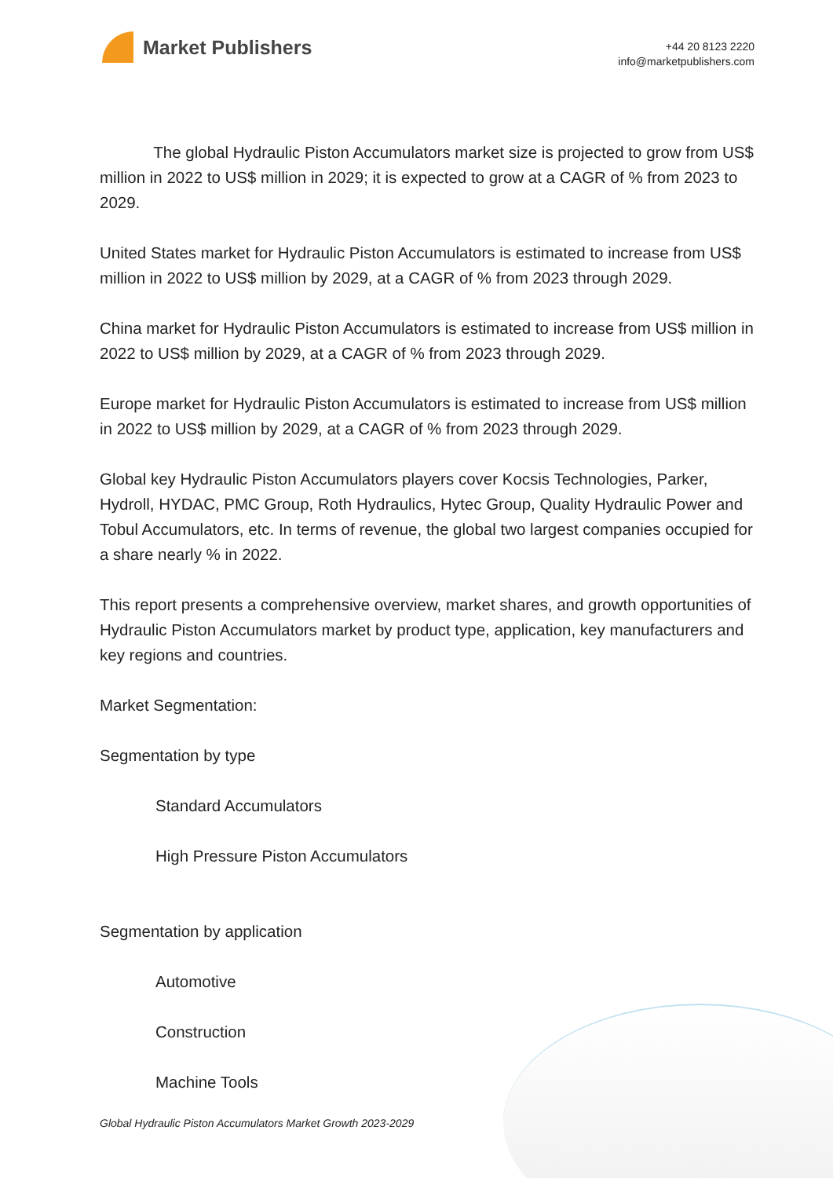Market Publishers
+44 20 8123 2220
info@marketpublishers.com
The global Hydraulic Piston Accumulators market size is projected to grow from US$ million in 2022 to US$ million in 2029; it is expected to grow at a CAGR of % from 2023 to 2029.
United States market for Hydraulic Piston Accumulators is estimated to increase from US$ million in 2022 to US$ million by 2029, at a CAGR of % from 2023 through 2029.
China market for Hydraulic Piston Accumulators is estimated to increase from US$ million in 2022 to US$ million by 2029, at a CAGR of % from 2023 through 2029.
Europe market for Hydraulic Piston Accumulators is estimated to increase from US$ million in 2022 to US$ million by 2029, at a CAGR of % from 2023 through 2029.
Global key Hydraulic Piston Accumulators players cover Kocsis Technologies, Parker, Hydroll, HYDAC, PMC Group, Roth Hydraulics, Hytec Group, Quality Hydraulic Power and Tobul Accumulators, etc. In terms of revenue, the global two largest companies occupied for a share nearly % in 2022.
This report presents a comprehensive overview, market shares, and growth opportunities of Hydraulic Piston Accumulators market by product type, application, key manufacturers and key regions and countries.
Market Segmentation:
Segmentation by type
Standard Accumulators
High Pressure Piston Accumulators
Segmentation by application
Automotive
Construction
Machine Tools
Global Hydraulic Piston Accumulators Market Growth 2023-2029